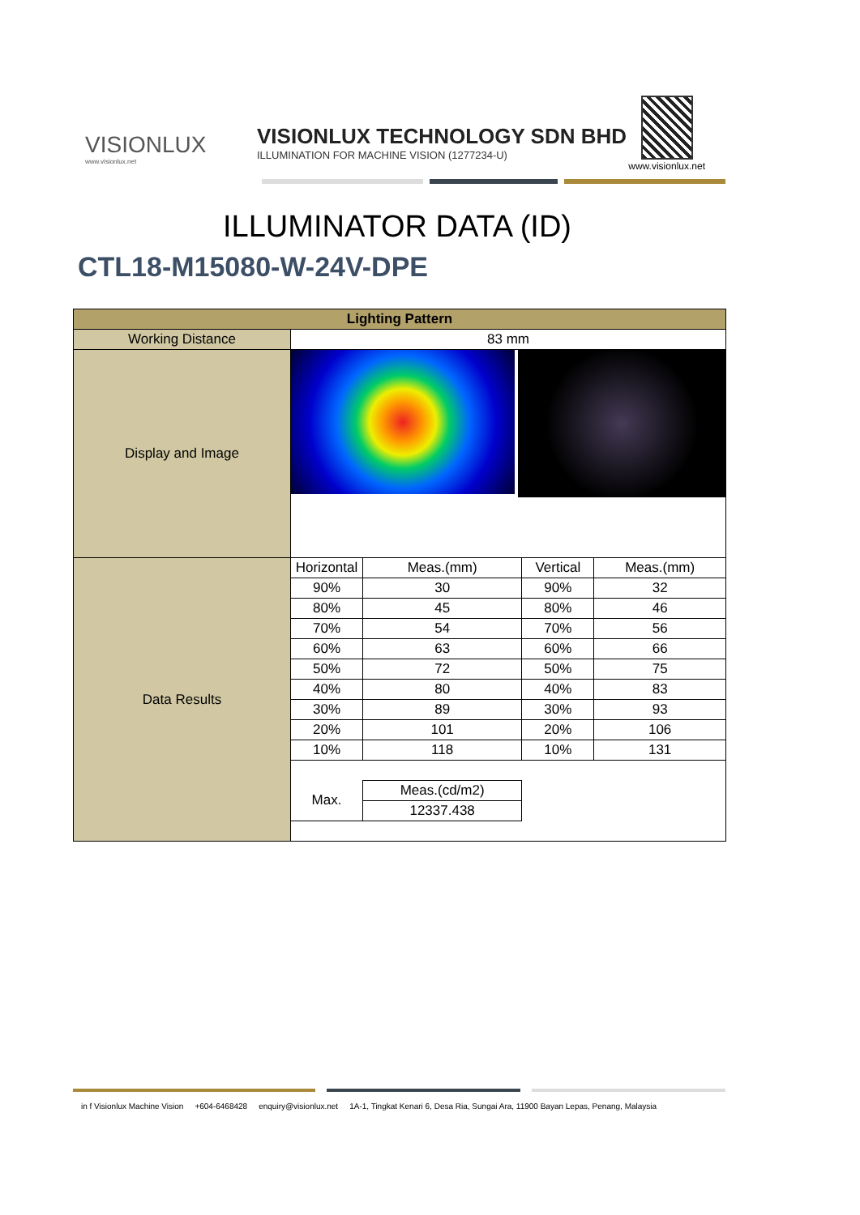VISIONLUX
www.visionlux.net
VISIONLUX TECHNOLOGY SDN BHD
ILLUMINATION FOR MACHINE VISION (1277234-U)
www.visionlux.net
ILLUMINATOR DATA (ID)
CTL18-M15080-W-24V-DPE
| Lighting Pattern | | | | |
| --- | --- | --- | --- | --- |
| Working Distance | 83 mm | | | |
| Display and Image | | | | |
| Data Results | Horizontal | Meas.(mm) | Vertical | Meas.(mm) |
| | 90% | 30 | 90% | 32 |
| | 80% | 45 | 80% | 46 |
| | 70% | 54 | 70% | 56 |
| | 60% | 63 | 60% | 66 |
| | 50% | 72 | 50% | 75 |
| | 40% | 80 | 40% | 83 |
| | 30% | 89 | 30% | 93 |
| | 20% | 101 | 20% | 106 |
| | 10% | 118 | 10% | 131 |
| | Max. | Meas.(cd/m2) | | |
| | | 12337.438 | | |
in f Visionlux Machine Vision +604-6468428 enquiry@visionlux.net 1A-1, Tingkat Kenari 6, Desa Ria, Sungai Ara, 11900 Bayan Lepas, Penang, Malaysia